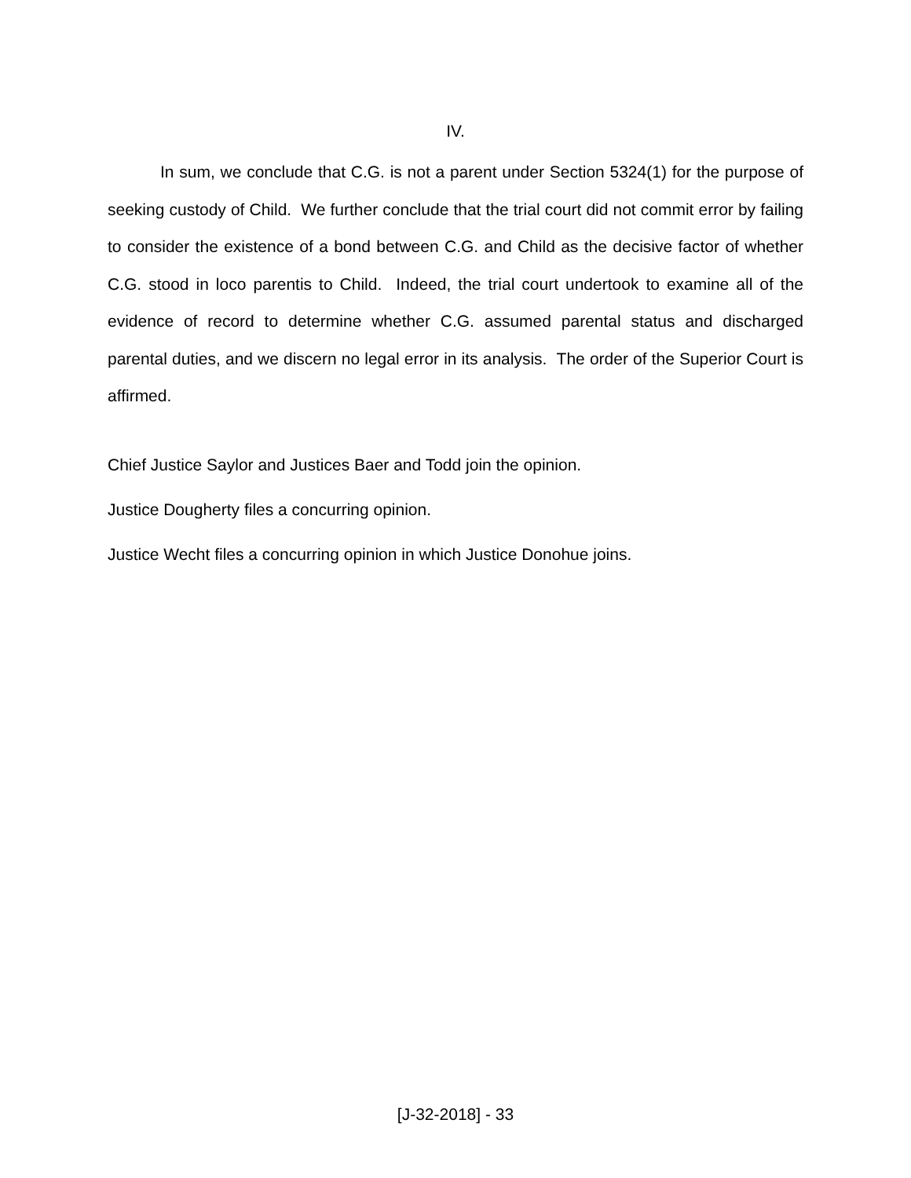IV.
In sum, we conclude that C.G. is not a parent under Section 5324(1) for the purpose of seeking custody of Child. We further conclude that the trial court did not commit error by failing to consider the existence of a bond between C.G. and Child as the decisive factor of whether C.G. stood in loco parentis to Child. Indeed, the trial court undertook to examine all of the evidence of record to determine whether C.G. assumed parental status and discharged parental duties, and we discern no legal error in its analysis. The order of the Superior Court is affirmed.
Chief Justice Saylor and Justices Baer and Todd join the opinion.
Justice Dougherty files a concurring opinion.
Justice Wecht files a concurring opinion in which Justice Donohue joins.
[J-32-2018] - 33